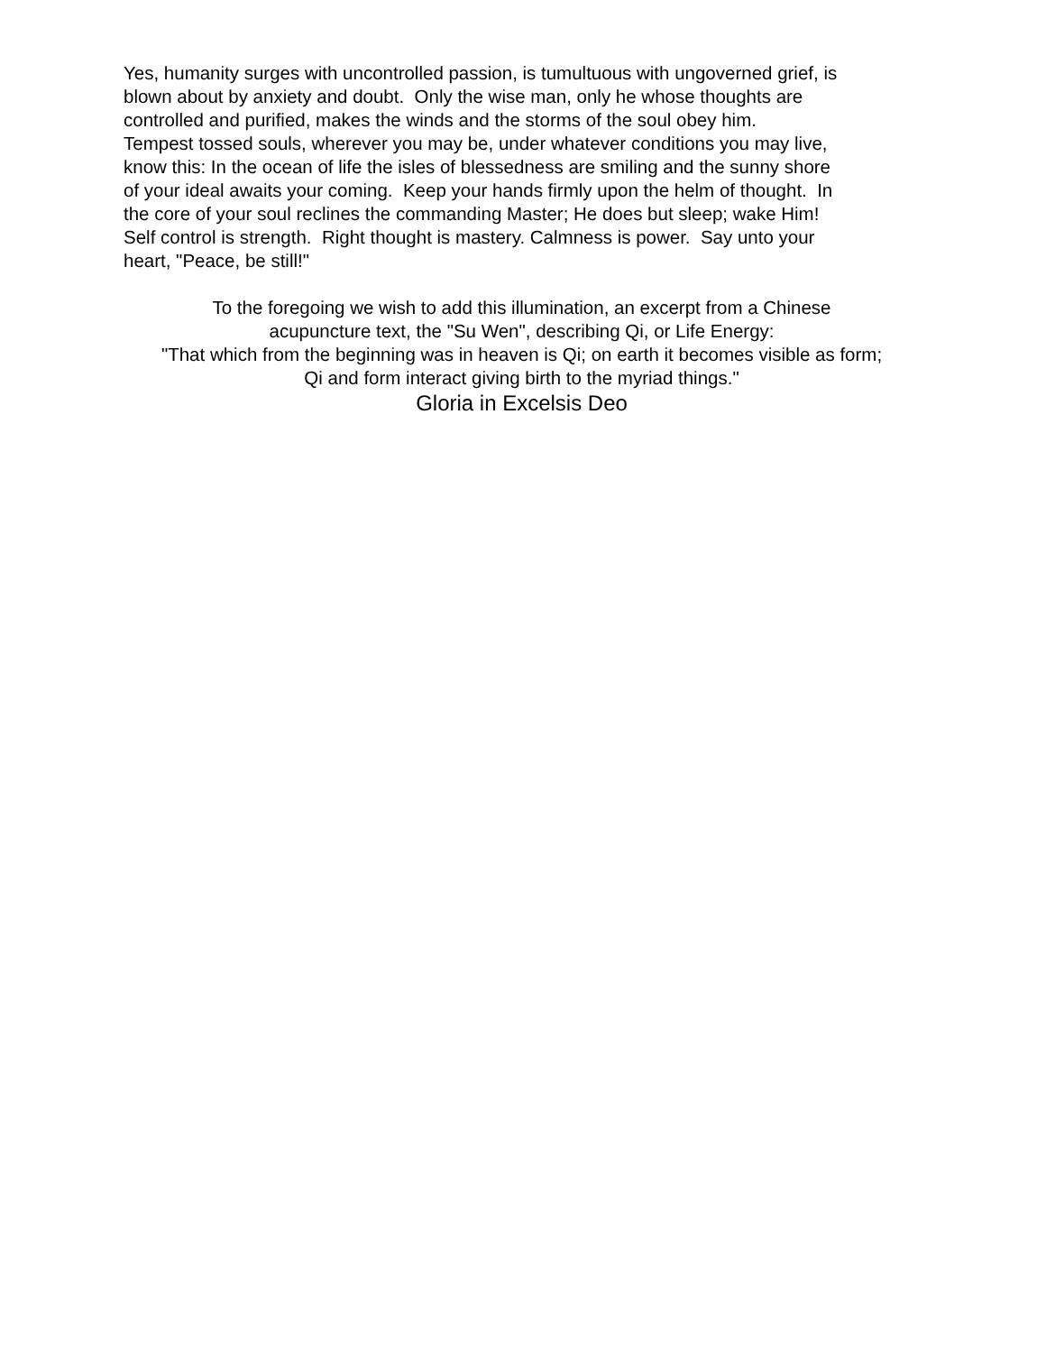Yes, humanity surges with uncontrolled passion, is tumultuous with ungoverned grief, is
blown about by anxiety and doubt. Only the wise man, only he whose thoughts are
controlled and purified, makes the winds and the storms of the soul obey him.
Tempest tossed souls, wherever you may be, under whatever conditions you may live,
know this: In the ocean of life the isles of blessedness are smiling and the sunny shore
of your ideal awaits your coming. Keep your hands firmly upon the helm of thought. In
the core of your soul reclines the commanding Master; He does but sleep; wake Him!
Self control is strength. Right thought is mastery. Calmness is power. Say unto your
heart, "Peace, be still!"
To the foregoing we wish to add this illumination, an excerpt from a Chinese
acupuncture text, the "Su Wen", describing Qi, or Life Energy:
"That which from the beginning was in heaven is Qi; on earth it becomes visible as form;
Qi and form interact giving birth to the myriad things."
Gloria in Excelsis Deo